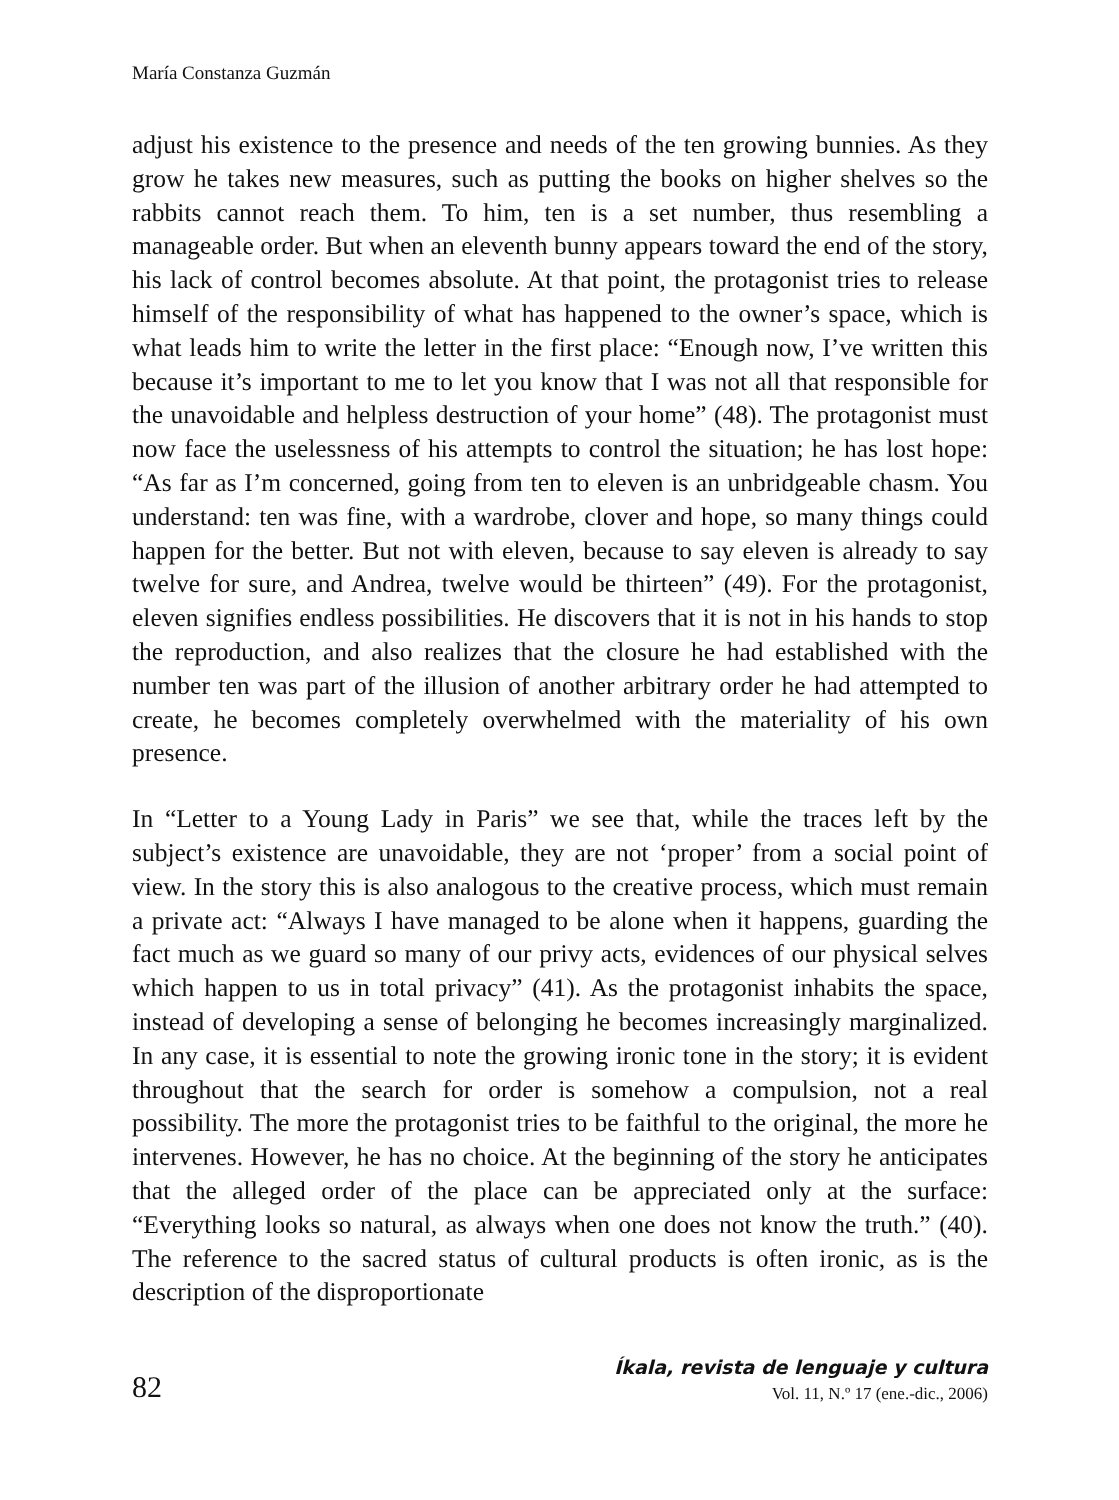María Constanza Guzmán
adjust his existence to the presence and needs of the ten growing bunnies. As they grow he takes new measures, such as putting the books on higher shelves so the rabbits cannot reach them. To him, ten is a set number, thus resembling a manageable order. But when an eleventh bunny appears toward the end of the story, his lack of control becomes absolute. At that point, the protagonist tries to release himself of the responsibility of what has happened to the owner’s space, which is what leads him to write the letter in the first place: “Enough now, I’ve written this because it’s important to me to let you know that I was not all that responsible for the unavoidable and helpless destruction of your home” (48). The protagonist must now face the uselessness of his attempts to control the situation; he has lost hope: “As far as I’m concerned, going from ten to eleven is an unbridgeable chasm. You understand: ten was fine, with a wardrobe, clover and hope, so many things could happen for the better. But not with eleven, because to say eleven is already to say twelve for sure, and Andrea, twelve would be thirteen” (49). For the protagonist, eleven signifies endless possibilities. He discovers that it is not in his hands to stop the reproduction, and also realizes that the closure he had established with the number ten was part of the illusion of another arbitrary order he had attempted to create, he becomes completely overwhelmed with the materiality of his own presence.
In “Letter to a Young Lady in Paris” we see that, while the traces left by the subject’s existence are unavoidable, they are not ‘proper’ from a social point of view. In the story this is also analogous to the creative process, which must remain a private act: “Always I have managed to be alone when it happens, guarding the fact much as we guard so many of our privy acts, evidences of our physical selves which happen to us in total privacy” (41). As the protagonist inhabits the space, instead of developing a sense of belonging he becomes increasingly marginalized. In any case, it is essential to note the growing ironic tone in the story; it is evident throughout that the search for order is somehow a compulsion, not a real possibility. The more the protagonist tries to be faithful to the original, the more he intervenes. However, he has no choice. At the beginning of the story he anticipates that the alleged order of the place can be appreciated only at the surface: “Everything looks so natural, as always when one does not know the truth.” (40). The reference to the sacred status of cultural products is often ironic, as is the description of the disproportionate
82
Íkala, revista de lenguaje y cultura
Vol. 11, N.º 17 (ene.-dic., 2006)